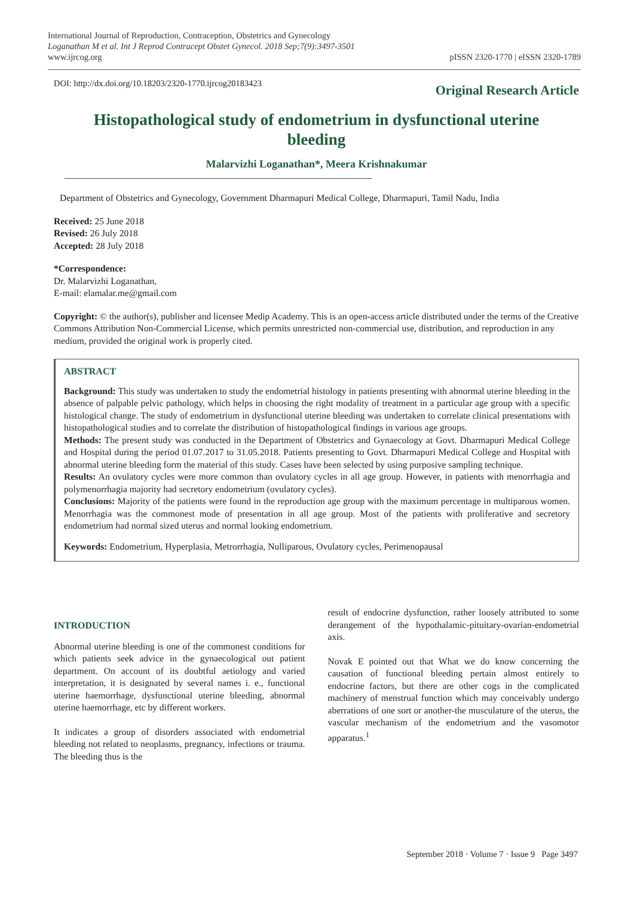International Journal of Reproduction, Contraception, Obstetrics and Gynecology
Loganathan M et al. Int J Reprod Contracept Obstet Gynecol. 2018 Sep;7(9):3497-3501
www.ijrcog.org
pISSN 2320-1770 | eISSN 2320-1789
DOI: http://dx.doi.org/10.18203/2320-1770.ijrcog20183423
Original Research Article
Histopathological study of endometrium in dysfunctional uterine bleeding
Malarvizhi Loganathan*, Meera Krishnakumar
Department of Obstetrics and Gynecology, Government Dharmapuri Medical College, Dharmapuri, Tamil Nadu, India
Received: 25 June 2018
Revised: 26 July 2018
Accepted: 28 July 2018
*Correspondence:
Dr. Malarvizhi Loganathan,
E-mail: elamalar.me@gmail.com
Copyright: © the author(s), publisher and licensee Medip Academy. This is an open-access article distributed under the terms of the Creative Commons Attribution Non-Commercial License, which permits unrestricted non-commercial use, distribution, and reproduction in any medium, provided the original work is properly cited.
ABSTRACT
Background: This study was undertaken to study the endometrial histology in patients presenting with abnormal uterine bleeding in the absence of palpable pelvic pathology, which helps in choosing the right modality of treatment in a particular age group with a specific histological change. The study of endometrium in dysfunctional uterine bleeding was undertaken to correlate clinical presentations with histopathological studies and to correlate the distribution of histopathological findings in various age groups.
Methods: The present study was conducted in the Department of Obstetrics and Gynaecology at Govt. Dharmapuri Medical College and Hospital during the period 01.07.2017 to 31.05.2018. Patients presenting to Govt. Dharmapuri Medical College and Hospital with abnormal uterine bleeding form the material of this study. Cases have been selected by using purposive sampling technique.
Results: An ovulatory cycles were more common than ovulatory cycles in all age group. However, in patients with menorrhagia and polymenorrhagia majority had secretory endometrium (ovulatory cycles).
Conclusions: Majority of the patients were found in the reproduction age group with the maximum percentage in multiparous women. Menorrhagia was the commonest mode of presentation in all age group. Most of the patients with proliferative and secretory endometrium had normal sized uterus and normal looking endometrium.
Keywords: Endometrium, Hyperplasia, Metrorrhagia, Nulliparous, Ovulatory cycles, Perimenopausal
INTRODUCTION
Abnormal uterine bleeding is one of the commonest conditions for which patients seek advice in the gynaecological out patient department. On account of its doubtful aetiology and varied interpretation, it is designated by several names i. e., functional uterine haemorrhage, dysfunctional uterine bleeding, abnormal uterine haemorrhage, etc by different workers.
It indicates a group of disorders associated with endometrial bleeding not related to neoplasms, pregnancy, infections or trauma. The bleeding thus is the
result of endocrine dysfunction, rather loosely attributed to some derangement of the hypothalamic-pituitary-ovarian-endometrial axis.
Novak E pointed out that What we do know concerning the causation of functional bleeding pertain almost entirely to endocrine factors, but there are other cogs in the complicated machinery of menstrual function which may conceivably undergo aberrations of one sort or another-the musculature of the uterus, the vascular mechanism of the endometrium and the vasomotor apparatus.<sup>1</sup>
September 2018 · Volume 7 · Issue 9 Page 3497